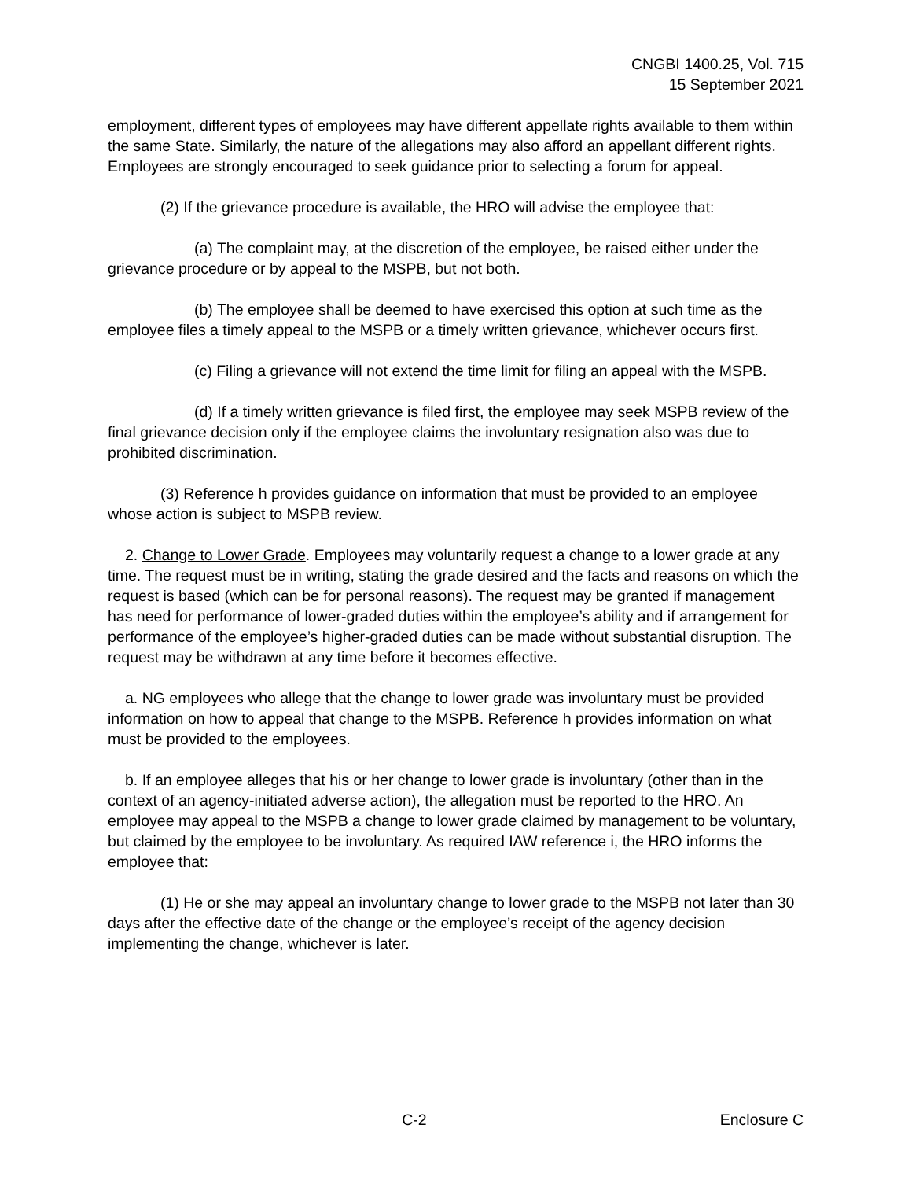CNGBI 1400.25, Vol. 715
15 September 2021
employment, different types of employees may have different appellate rights available to them within the same State. Similarly, the nature of the allegations may also afford an appellant different rights. Employees are strongly encouraged to seek guidance prior to selecting a forum for appeal.
(2) If the grievance procedure is available, the HRO will advise the employee that:
(a) The complaint may, at the discretion of the employee, be raised either under the grievance procedure or by appeal to the MSPB, but not both.
(b) The employee shall be deemed to have exercised this option at such time as the employee files a timely appeal to the MSPB or a timely written grievance, whichever occurs first.
(c) Filing a grievance will not extend the time limit for filing an appeal with the MSPB.
(d) If a timely written grievance is filed first, the employee may seek MSPB review of the final grievance decision only if the employee claims the involuntary resignation also was due to prohibited discrimination.
(3) Reference h provides guidance on information that must be provided to an employee whose action is subject to MSPB review.
2. Change to Lower Grade. Employees may voluntarily request a change to a lower grade at any time. The request must be in writing, stating the grade desired and the facts and reasons on which the request is based (which can be for personal reasons). The request may be granted if management has need for performance of lower-graded duties within the employee’s ability and if arrangement for performance of the employee’s higher-graded duties can be made without substantial disruption. The request may be withdrawn at any time before it becomes effective.
a. NG employees who allege that the change to lower grade was involuntary must be provided information on how to appeal that change to the MSPB. Reference h provides information on what must be provided to the employees.
b. If an employee alleges that his or her change to lower grade is involuntary (other than in the context of an agency-initiated adverse action), the allegation must be reported to the HRO. An employee may appeal to the MSPB a change to lower grade claimed by management to be voluntary, but claimed by the employee to be involuntary. As required IAW reference i, the HRO informs the employee that:
(1) He or she may appeal an involuntary change to lower grade to the MSPB not later than 30 days after the effective date of the change or the employee’s receipt of the agency decision implementing the change, whichever is later.
C-2 Enclosure C